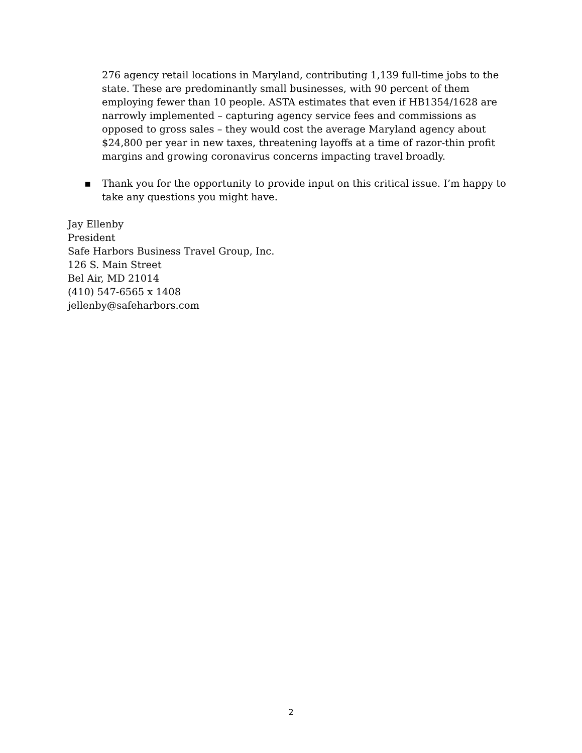276 agency retail locations in Maryland, contributing 1,139 full-time jobs to the state. These are predominantly small businesses, with 90 percent of them employing fewer than 10 people. ASTA estimates that even if HB1354/1628 are narrowly implemented – capturing agency service fees and commissions as opposed to gross sales – they would cost the average Maryland agency about $24,800 per year in new taxes, threatening layoffs at a time of razor-thin profit margins and growing coronavirus concerns impacting travel broadly.
▪
Thank you for the opportunity to provide input on this critical issue. I’m happy to take any questions you might have.
Jay Ellenby
President
Safe Harbors Business Travel Group, Inc.
126 S. Main Street
Bel Air, MD 21014
(410) 547-6565 x 1408
jellenby@safeharbors.com
2